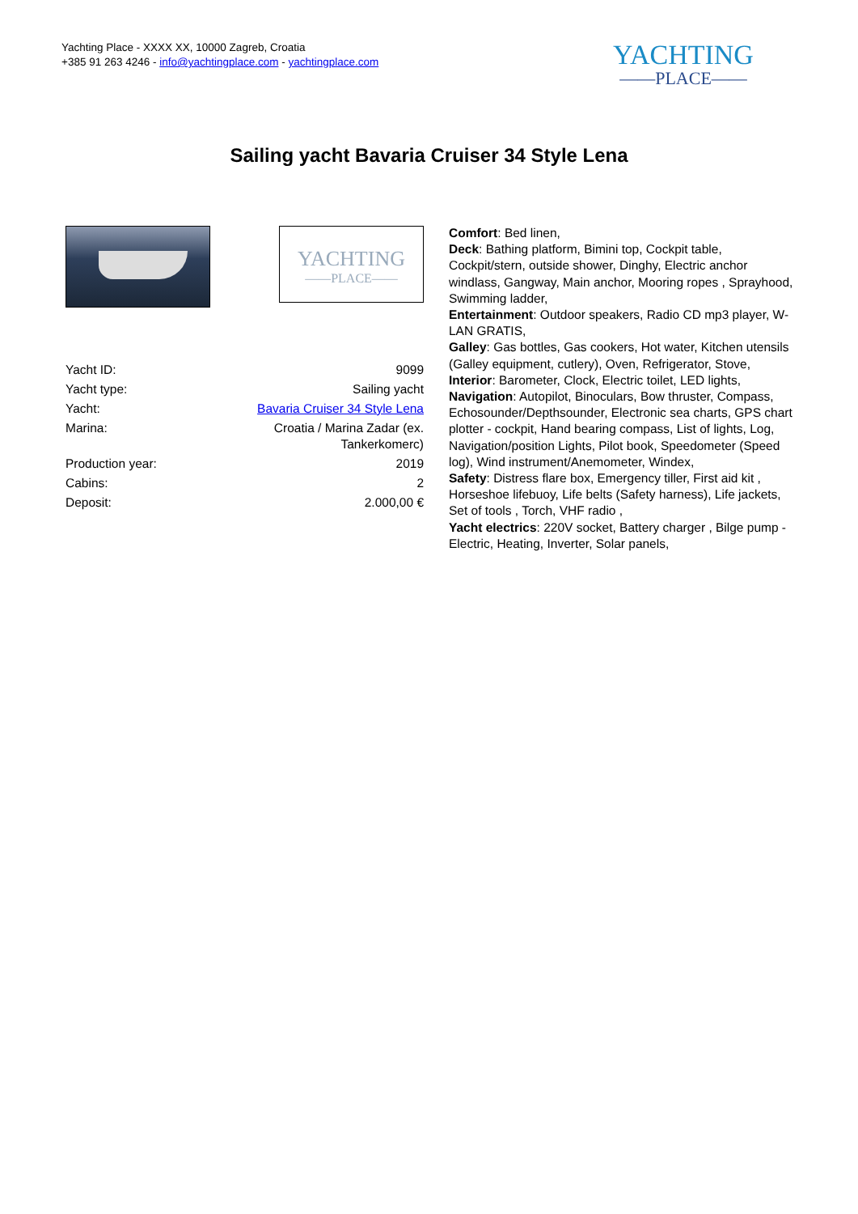Yachting Place - XXXX XX, 10000 Zagreb, Croatia
+385 91 263 4246 - info@yachtingplace.com - yachtingplace.com
YACHTING
——PLACE——
Sailing yacht Bavaria Cruiser 34 Style Lena
YACHTING
——PLACE——
| Yacht ID: | 9099 |
| Yacht type: | Sailing yacht |
| Yacht: | Bavaria Cruiser 34 Style Lena |
| Marina: | Croatia / Marina Zadar (ex. Tankerkomerc) |
| Production year: | 2019 |
| Cabins: | 2 |
| Deposit: | 2.000,00 € |
Comfort: Bed linen,
Deck: Bathing platform, Bimini top, Cockpit table, Cockpit/stern, outside shower, Dinghy, Electric anchor windlass, Gangway, Main anchor, Mooring ropes , Sprayhood, Swimming ladder,
Entertainment: Outdoor speakers, Radio CD mp3 player, W-LAN GRATIS,
Galley: Gas bottles, Gas cookers, Hot water, Kitchen utensils (Galley equipment, cutlery), Oven, Refrigerator, Stove,
Interior: Barometer, Clock, Electric toilet, LED lights,
Navigation: Autopilot, Binoculars, Bow thruster, Compass, Echosounder/Depthsounder, Electronic sea charts, GPS chart plotter - cockpit, Hand bearing compass, List of lights, Log, Navigation/position Lights, Pilot book, Speedometer (Speed log), Wind instrument/Anemometer, Windex,
Safety: Distress flare box, Emergency tiller, First aid kit , Horseshoe lifebuoy, Life belts (Safety harness), Life jackets, Set of tools , Torch, VHF radio ,
Yacht electrics: 220V socket, Battery charger , Bilge pump - Electric, Heating, Inverter, Solar panels,